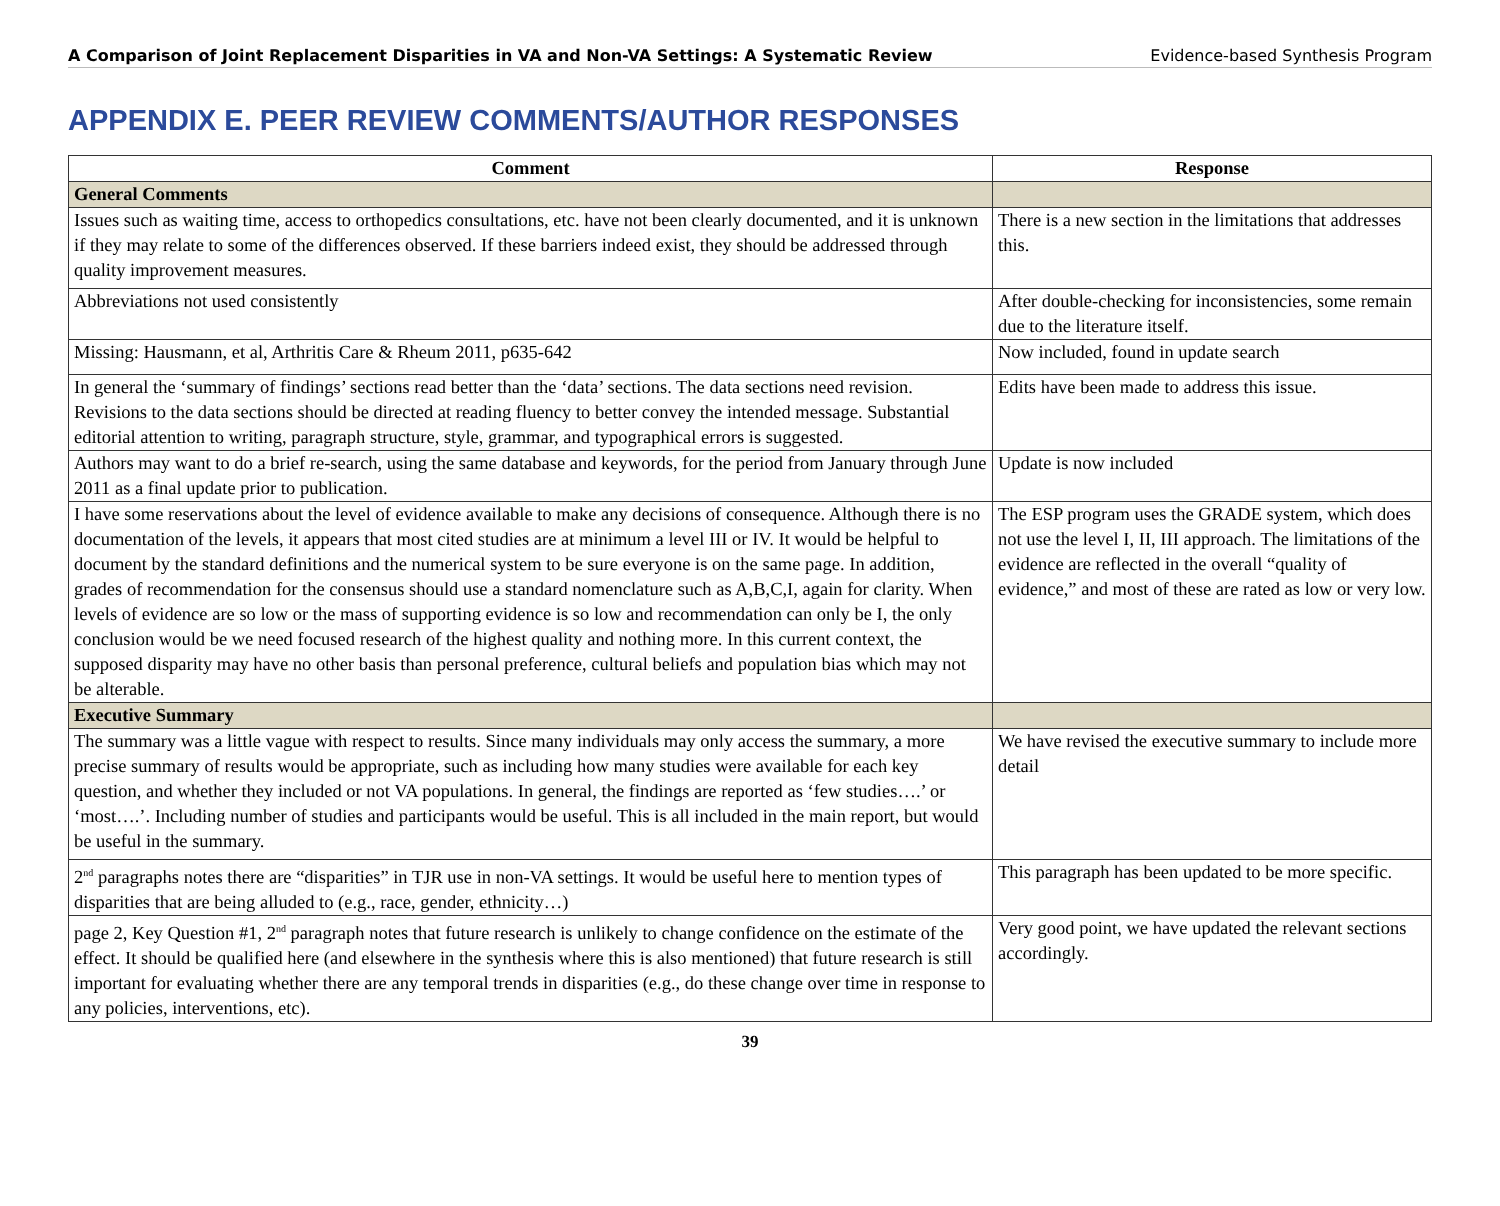A Comparison of Joint Replacement Disparities in VA and Non-VA Settings: A Systematic Review Evidence-based Synthesis Program
APPENDIX E. PEER REVIEW COMMENTS/AUTHOR RESPONSES
| Comment | Response |
| --- | --- |
| General Comments | |
| Issues such as waiting time, access to orthopedics consultations, etc. have not been clearly documented, and it is unknown if they may relate to some of the differences observed. If these barriers indeed exist, they should be addressed through quality improvement measures. | There is a new section in the limitations that addresses this. |
| Abbreviations not used consistently | After double-checking for inconsistencies, some remain due to the literature itself. |
| Missing: Hausmann, et al, Arthritis Care & Rheum 2011, p635-642 | Now included, found in update search |
| In general the ‘summary of findings’ sections read better than the ‘data’ sections. The data sections need revision. Revisions to the data sections should be directed at reading fluency to better convey the intended message. Substantial editorial attention to writing, paragraph structure, style, grammar, and typographical errors is suggested. | Edits have been made to address this issue. |
| Authors may want to do a brief re-search, using the same database and keywords, for the period from January through June 2011 as a final update prior to publication. | Update is now included |
| I have some reservations about the level of evidence available to make any decisions of consequence. Although there is no documentation of the levels, it appears that most cited studies are at minimum a level III or IV. It would be helpful to document by the standard definitions and the numerical system to be sure everyone is on the same page. In addition, grades of recommendation for the consensus should use a standard nomenclature such as A,B,C,I, again for clarity. When levels of evidence are so low or the mass of supporting evidence is so low and recommendation can only be I, the only conclusion would be we need focused research of the highest quality and nothing more. In this current context, the supposed disparity may have no other basis than personal preference, cultural beliefs and population bias which may not be alterable. | The ESP program uses the GRADE system, which does not use the level I, II, III approach. The limitations of the evidence are reflected in the overall “quality of evidence,” and most of these are rated as low or very low. |
| Executive Summary | |
| The summary was a little vague with respect to results. Since many individuals may only access the summary, a more precise summary of results would be appropriate, such as including how many studies were available for each key question, and whether they included or not VA populations. In general, the findings are reported as ‘few studies….’ or ‘most….’. Including number of studies and participants would be useful. This is all included in the main report, but would be useful in the summary. | We have revised the executive summary to include more detail |
| 2<sup>nd</sup> paragraphs notes there are “disparities” in TJR use in non-VA settings. It would be useful here to mention types of disparities that are being alluded to (e.g., race, gender, ethnicity…) | This paragraph has been updated to be more specific. |
| page 2, Key Question #1, 2<sup>nd</sup> paragraph notes that future research is unlikely to change confidence on the estimate of the effect. It should be qualified here (and elsewhere in the synthesis where this is also mentioned) that future research is still important for evaluating whether there are any temporal trends in disparities (e.g., do these change over time in response to any policies, interventions, etc). | Very good point, we have updated the relevant sections accordingly. |
39